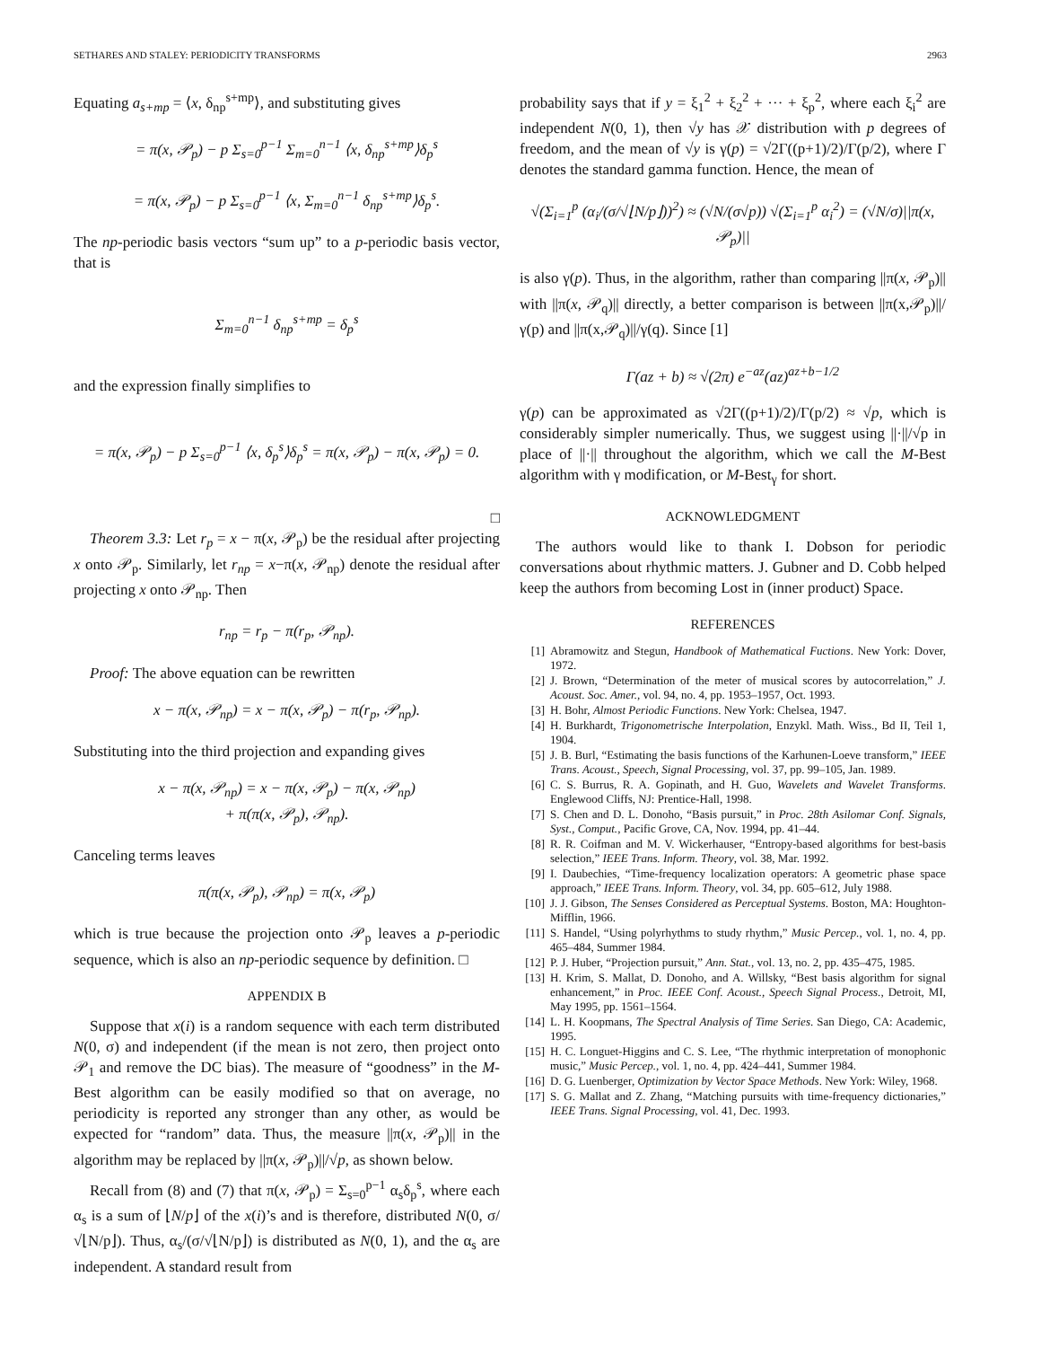SETHARES AND STALEY: PERIODICITY TRANSFORMS 2963
Equating a<sub>s+mp</sub> = ⟨x, δ<sub>np</sub><sup>s+mp</sup>⟩, and substituting gives
= π(x, 𝒫<sub>p</sub>) − p Σ<sub>s=0</sub><sup>p−1</sup> Σ<sub>m=0</sub><sup>n−1</sup> ⟨x, δ<sub>np</sub><sup>s+mp</sup>⟩δ<sub>p</sub><sup>s</sup>
= π(x, 𝒫<sub>p</sub>) − p Σ<sub>s=0</sub><sup>p−1</sup> ⟨x, Σ<sub>m=0</sub><sup>n−1</sup> δ<sub>np</sub><sup>s+mp</sup>⟩δ<sub>p</sub><sup>s</sup>.
The np-periodic basis vectors “sum up” to a p-periodic basis vector, that is
Σ<sub>m=0</sub><sup>n−1</sup> δ<sub>np</sub><sup>s+mp</sup> = δ<sub>p</sub><sup>s</sup>
and the expression finally simplifies to
= π(x, 𝒫<sub>p</sub>) − p Σ<sub>s=0</sub><sup>p−1</sup> ⟨x, δ<sub>p</sub><sup>s</sup>⟩δ<sub>p</sub><sup>s</sup> = π(x, 𝒫<sub>p</sub>) − π(x, 𝒫<sub>p</sub>) = 0.
□
Theorem 3.3: Let r<sub>p</sub> = x − π(x, 𝒫<sub>p</sub>) be the residual after projecting x onto 𝒫<sub>p</sub>. Similarly, let r<sub>np</sub> = x−π(x, 𝒫<sub>np</sub>) denote the residual after projecting x onto 𝒫<sub>np</sub>. Then
r<sub>np</sub> = r<sub>p</sub> − π(r<sub>p</sub>, 𝒫<sub>np</sub>).
Proof: The above equation can be rewritten
x − π(x, 𝒫<sub>np</sub>) = x − π(x, 𝒫<sub>p</sub>) − π(r<sub>p</sub>, 𝒫<sub>np</sub>).
Substituting into the third projection and expanding gives
x − π(x, 𝒫<sub>np</sub>) = x − π(x, 𝒫<sub>p</sub>) − π(x, 𝒫<sub>np</sub>)
+ π(π(x, 𝒫<sub>p</sub>), 𝒫<sub>np</sub>).
Canceling terms leaves
π(π(x, 𝒫<sub>p</sub>), 𝒫<sub>np</sub>) = π(x, 𝒫<sub>p</sub>)
which is true because the projection onto 𝒫<sub>p</sub> leaves a p-periodic sequence, which is also an np-periodic sequence by definition. □
APPENDIX B
Suppose that x(i) is a random sequence with each term distributed N(0, σ) and independent (if the mean is not zero, then project onto 𝒫<sub>1</sub> and remove the DC bias). The measure of “goodness” in the M-Best algorithm can be easily modified so that on average, no periodicity is reported any stronger than any other, as would be expected for “random” data. Thus, the measure ||π(x, 𝒫<sub>p</sub>)|| in the algorithm may be replaced by ||π(x, 𝒫<sub>p</sub>)||/√p, as shown below.
Recall from (8) and (7) that π(x, 𝒫<sub>p</sub>) = Σ<sub>s=0</sub><sup>p−1</sup> α<sub>s</sub>δ<sub>p</sub><sup>s</sup>, where each α<sub>s</sub> is a sum of ⌊N/p⌋ of the x(i)’s and is therefore, distributed N(0, σ/√⌊N/p⌋). Thus, α<sub>s</sub>/(σ/√⌊N/p⌋) is distributed as N(0, 1), and the α<sub>s</sub> are independent. A standard result from
probability says that if y = ξ<sub>1</sub><sup>2</sup> + ξ<sub>2</sub><sup>2</sup> + ··· + ξ<sub>p</sub><sup>2</sup>, where each ξ<sub>i</sub><sup>2</sup> are independent N(0, 1), then √y has 𝒳 distribution with p degrees of freedom, and the mean of √y is γ(p) = √2Γ((p+1)/2)/Γ(p/2), where Γ denotes the standard gamma function. Hence, the mean of
√(Σ<sub>i=1</sub><sup>p</sup> (α<sub>i</sub>/(σ/√⌊N/p⌋))<sup>2</sup>) ≈ (√N/(σ√p)) √(Σ<sub>i=1</sub><sup>p</sup> α<sub>i</sub><sup>2</sup>) = (√N/σ)||π(x, 𝒫<sub>p</sub>)||
is also γ(p). Thus, in the algorithm, rather than comparing ||π(x, 𝒫<sub>p</sub>)|| with ||π(x, 𝒫<sub>q</sub>)|| directly, a better comparison is between ||π(x,𝒫<sub>p</sub>)||/γ(p) and ||π(x,𝒫<sub>q</sub>)||/γ(q). Since [1]
Γ(az + b) ≈ √(2π) e<sup>−az</sup>(az)<sup>az+b−1/2</sup>
γ(p) can be approximated as √2Γ((p+1)/2)/Γ(p/2) ≈ √p, which is considerably simpler numerically. Thus, we suggest using ||·||/√p in place of ||·|| throughout the algorithm, which we call the M-Best algorithm with γ modification, or M-Best<sub>γ</sub> for short.
ACKNOWLEDGMENT
The authors would like to thank I. Dobson for periodic conversations about rhythmic matters. J. Gubner and D. Cobb helped keep the authors from becoming Lost in (inner product) Space.
REFERENCES
[1] Abramowitz and Stegun, Handbook of Mathematical Fuctions. New York: Dover, 1972.
[2] J. Brown, “Determination of the meter of musical scores by autocorrelation,” J. Acoust. Soc. Amer., vol. 94, no. 4, pp. 1953–1957, Oct. 1993.
[3] H. Bohr, Almost Periodic Functions. New York: Chelsea, 1947.
[4] H. Burkhardt, Trigonometrische Interpolation, Enzykl. Math. Wiss., Bd II, Teil 1, 1904.
[5] J. B. Burl, “Estimating the basis functions of the Karhunen-Loeve transform,” IEEE Trans. Acoust., Speech, Signal Processing, vol. 37, pp. 99–105, Jan. 1989.
[6] C. S. Burrus, R. A. Gopinath, and H. Guo, Wavelets and Wavelet Transforms. Englewood Cliffs, NJ: Prentice-Hall, 1998.
[7] S. Chen and D. L. Donoho, “Basis pursuit,” in Proc. 28th Asilomar Conf. Signals, Syst., Comput., Pacific Grove, CA, Nov. 1994, pp. 41–44.
[8] R. R. Coifman and M. V. Wickerhauser, “Entropy-based algorithms for best-basis selection,” IEEE Trans. Inform. Theory, vol. 38, Mar. 1992.
[9] I. Daubechies, “Time-frequency localization operators: A geometric phase space approach,” IEEE Trans. Inform. Theory, vol. 34, pp. 605–612, July 1988.
[10] J. J. Gibson, The Senses Considered as Perceptual Systems. Boston, MA: Houghton-Mifflin, 1966.
[11] S. Handel, “Using polyrhythms to study rhythm,” Music Percep., vol. 1, no. 4, pp. 465–484, Summer 1984.
[12] P. J. Huber, “Projection pursuit,” Ann. Stat., vol. 13, no. 2, pp. 435–475, 1985.
[13] H. Krim, S. Mallat, D. Donoho, and A. Willsky, “Best basis algorithm for signal enhancement,” in Proc. IEEE Conf. Acoust., Speech Signal Process., Detroit, MI, May 1995, pp. 1561–1564.
[14] L. H. Koopmans, The Spectral Analysis of Time Series. San Diego, CA: Academic, 1995.
[15] H. C. Longuet-Higgins and C. S. Lee, “The rhythmic interpretation of monophonic music,” Music Percep., vol. 1, no. 4, pp. 424–441, Summer 1984.
[16] D. G. Luenberger, Optimization by Vector Space Methods. New York: Wiley, 1968.
[17] S. G. Mallat and Z. Zhang, “Matching pursuits with time-frequency dictionaries,” IEEE Trans. Signal Processing, vol. 41, Dec. 1993.